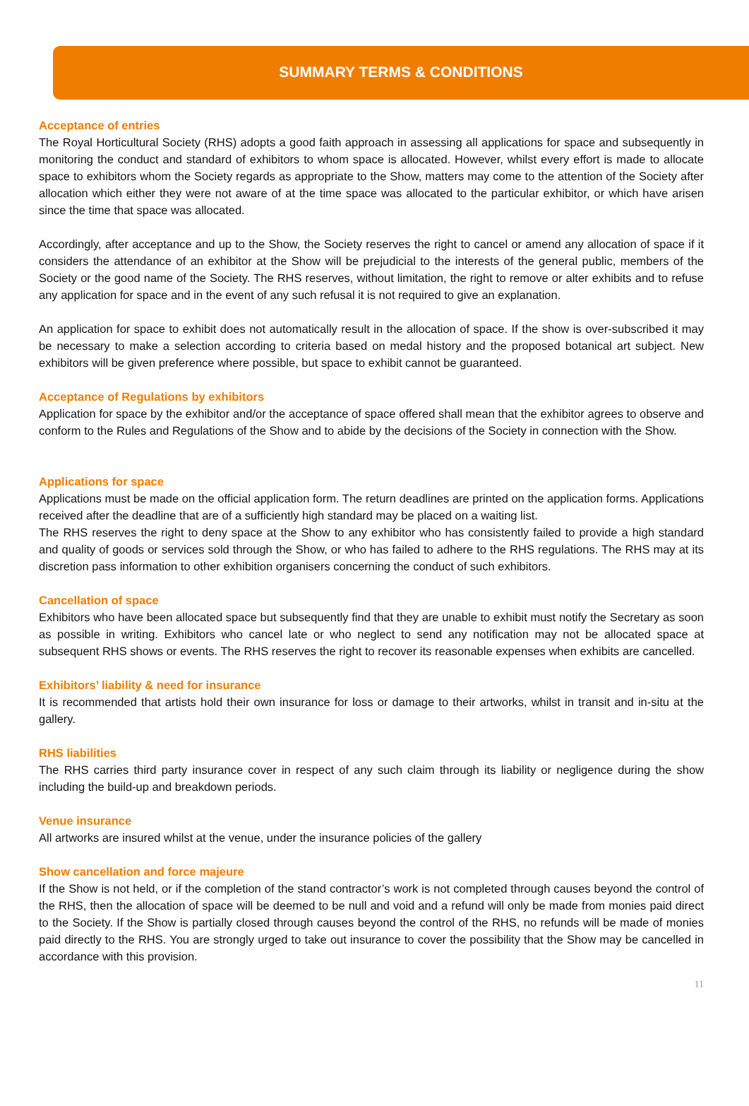SUMMARY TERMS & CONDITIONS
Acceptance of entries
The Royal Horticultural Society (RHS) adopts a good faith approach in assessing all applications for space and subsequently in monitoring the conduct and standard of exhibitors to whom space is allocated. However, whilst every effort is made to allocate space to exhibitors whom the Society regards as appropriate to the Show, matters may come to the attention of the Society after allocation which either they were not aware of at the time space was allocated to the particular exhibitor, or which have arisen since the time that space was allocated.
Accordingly, after acceptance and up to the Show, the Society reserves the right to cancel or amend any allocation of space if it considers the attendance of an exhibitor at the Show will be prejudicial to the interests of the general public, members of the Society or the good name of the Society. The RHS reserves, without limitation, the right to remove or alter exhibits and to refuse any application for space and in the event of any such refusal it is not required to give an explanation.
An application for space to exhibit does not automatically result in the allocation of space. If the show is over-subscribed it may be necessary to make a selection according to criteria based on medal history and the proposed botanical art subject. New exhibitors will be given preference where possible, but space to exhibit cannot be guaranteed.
Acceptance of Regulations by exhibitors
Application for space by the exhibitor and/or the acceptance of space offered shall mean that the exhibitor agrees to observe and conform to the Rules and Regulations of the Show and to abide by the decisions of the Society in connection with the Show.
Applications for space
Applications must be made on the official application form. The return deadlines are printed on the application forms. Applications received after the deadline that are of a sufficiently high standard may be placed on a waiting list.
The RHS reserves the right to deny space at the Show to any exhibitor who has consistently failed to provide a high standard and quality of goods or services sold through the Show, or who has failed to adhere to the RHS regulations. The RHS may at its discretion pass information to other exhibition organisers concerning the conduct of such exhibitors.
Cancellation of space
Exhibitors who have been allocated space but subsequently find that they are unable to exhibit must notify the Secretary as soon as possible in writing. Exhibitors who cancel late or who neglect to send any notification may not be allocated space at subsequent RHS shows or events. The RHS reserves the right to recover its reasonable expenses when exhibits are cancelled.
Exhibitors’ liability & need for insurance
It is recommended that artists hold their own insurance for loss or damage to their artworks, whilst in transit and in-situ at the gallery.
RHS liabilities
The RHS carries third party insurance cover in respect of any such claim through its liability or negligence during the show including the build-up and breakdown periods.
Venue insurance
All artworks are insured whilst at the venue, under the insurance policies of the gallery
Show cancellation and force majeure
If the Show is not held, or if the completion of the stand contractor’s work is not completed through causes beyond the control of the RHS, then the allocation of space will be deemed to be null and void and a refund will only be made from monies paid direct to the Society. If the Show is partially closed through causes beyond the control of the RHS, no refunds will be made of monies paid directly to the RHS. You are strongly urged to take out insurance to cover the possibility that the Show may be cancelled in accordance with this provision.
11